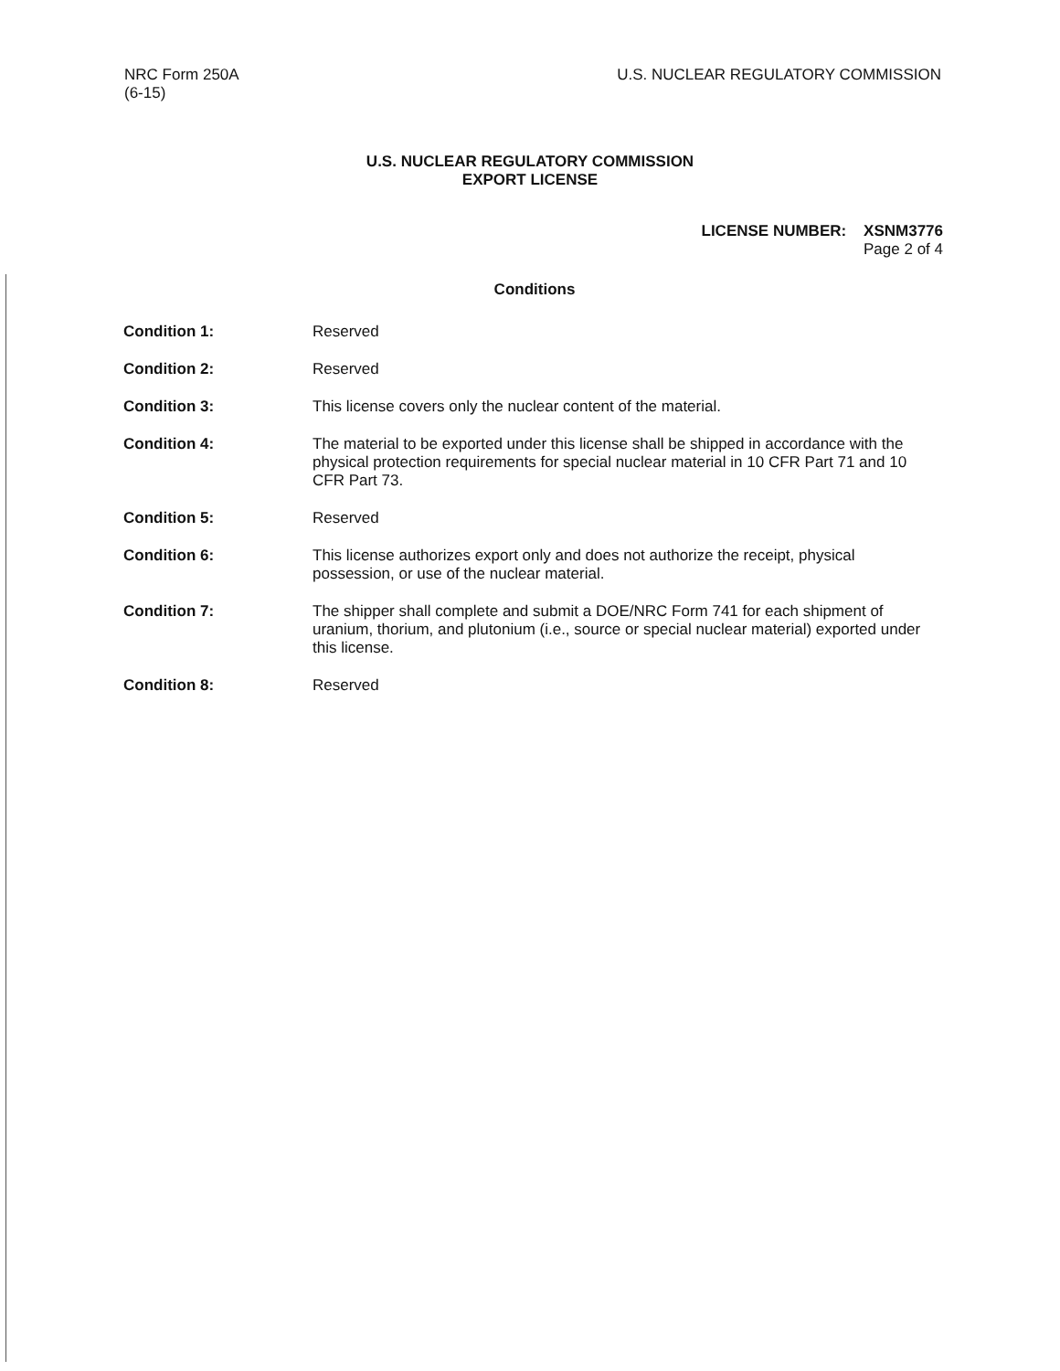NRC Form 250A
(6-15)
U.S. NUCLEAR REGULATORY COMMISSION
U.S. NUCLEAR REGULATORY COMMISSION
EXPORT LICENSE
LICENSE NUMBER: XSNM3776
Page 2 of 4
Conditions
Condition 1: Reserved
Condition 2: Reserved
Condition 3: This license covers only the nuclear content of the material.
Condition 4: The material to be exported under this license shall be shipped in accordance with the physical protection requirements for special nuclear material in 10 CFR Part 71 and 10 CFR Part 73.
Condition 5: Reserved
Condition 6: This license authorizes export only and does not authorize the receipt, physical possession, or use of the nuclear material.
Condition 7: The shipper shall complete and submit a DOE/NRC Form 741 for each shipment of uranium, thorium, and plutonium (i.e., source or special nuclear material) exported under this license.
Condition 8: Reserved